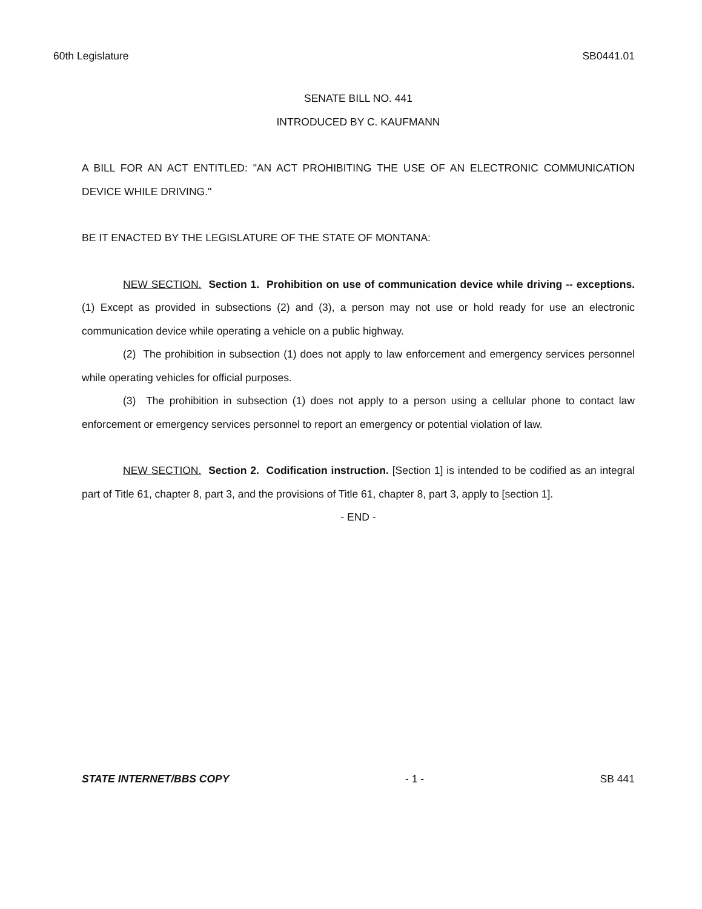60th Legislature SB0441.01
SENATE BILL NO. 441
INTRODUCED BY C. KAUFMANN
A BILL FOR AN ACT ENTITLED: "AN ACT PROHIBITING THE USE OF AN ELECTRONIC COMMUNICATION DEVICE WHILE DRIVING."
BE IT ENACTED BY THE LEGISLATURE OF THE STATE OF MONTANA:
NEW SECTION. Section 1. Prohibition on use of communication device while driving -- exceptions. (1) Except as provided in subsections (2) and (3), a person may not use or hold ready for use an electronic communication device while operating a vehicle on a public highway.
(2) The prohibition in subsection (1) does not apply to law enforcement and emergency services personnel while operating vehicles for official purposes.
(3) The prohibition in subsection (1) does not apply to a person using a cellular phone to contact law enforcement or emergency services personnel to report an emergency or potential violation of law.
NEW SECTION. Section 2. Codification instruction. [Section 1] is intended to be codified as an integral part of Title 61, chapter 8, part 3, and the provisions of Title 61, chapter 8, part 3, apply to [section 1].
- END -
STATE INTERNET/BBS COPY - 1 - SB 441